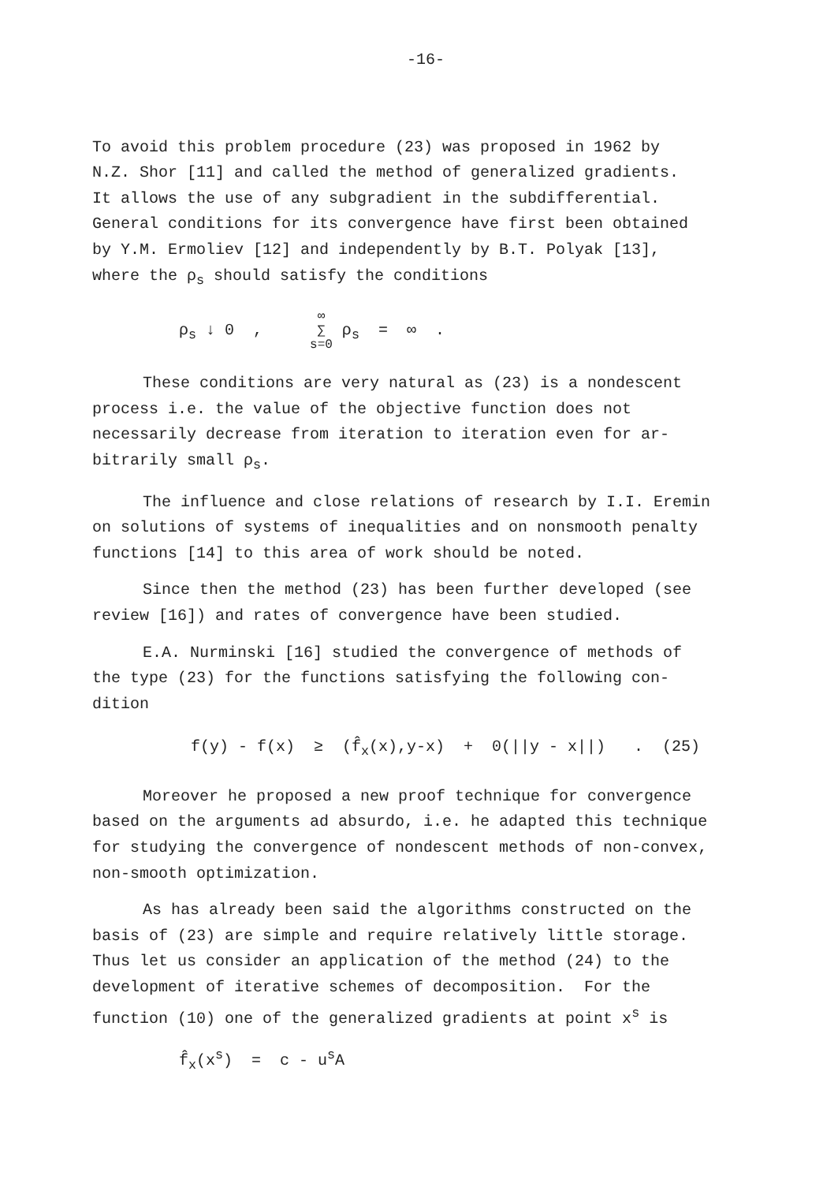-16-
To avoid this problem procedure (23) was proposed in 1962 by
N.Z. Shor [11] and called the method of generalized gradients.
It allows the use of any subgradient in the subdifferential.
General conditions for its convergence have first been obtained
by Y.M. Ermoliev [12] and independently by B.T. Polyak [13],
where the ρ<sub>s</sub> should satisfy the conditions
ρ<sub>s</sub> ↓ 0 , ∞
∑
s=0 ρ<sub>s</sub> = ∞ .
These conditions are very natural as (23) is a nondescent
process i.e. the value of the objective function does not
necessarily decrease from iteration to iteration even for ar-
bitrarily small ρ<sub>s</sub>.
The influence and close relations of research by I.I. Eremin
on solutions of systems of inequalities and on nonsmooth penalty
functions [14] to this area of work should be noted.
Since then the method (23) has been further developed (see
review [16]) and rates of convergence have been studied.
E.A. Nurminski [16] studied the convergence of methods of
the type (23) for the functions satisfying the following con-
dition
f(y) - f(x) ≥ (f̂<sub>x</sub>(x),y-x) + 0(||y - x||) . (25)
Moreover he proposed a new proof technique for convergence
based on the arguments ad absurdo, i.e. he adapted this technique
for studying the convergence of nondescent methods of non-convex,
non-smooth optimization.
As has already been said the algorithms constructed on the
basis of (23) are simple and require relatively little storage.
Thus let us consider an application of the method (24) to the
development of iterative schemes of decomposition. For the
function (10) one of the generalized gradients at point x<sup>s</sup> is
f̂<sub>x</sub>(x<sup>s</sup>) = c - u<sup>s</sup>A